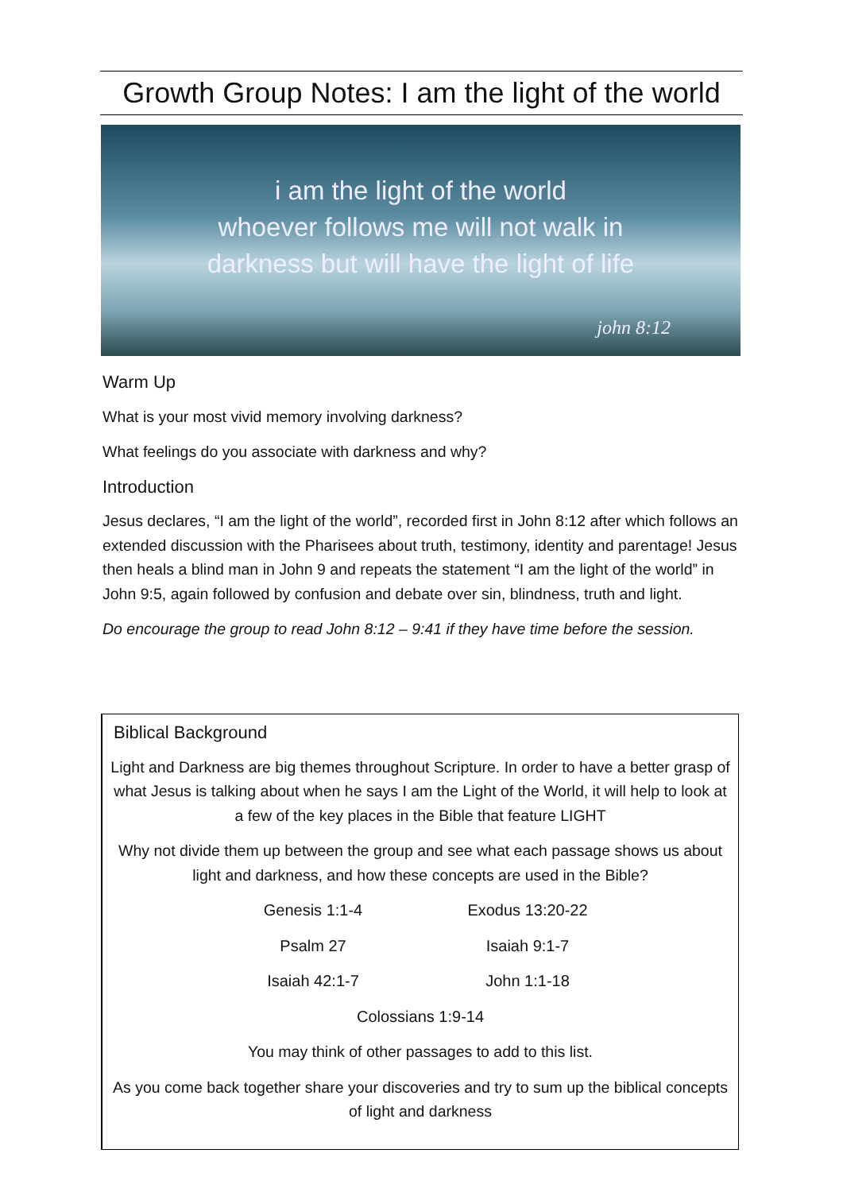Growth Group Notes: I am the light of the world
i am the light of the world
whoever follows me will not walk in
darkness but will have the light of life
john 8:12
Warm Up
What is your most vivid memory involving darkness?
What feelings do you associate with darkness and why?
Introduction
Jesus declares, “I am the light of the world”, recorded first in John 8:12 after which follows an extended discussion with the Pharisees about truth, testimony, identity and parentage! Jesus then heals a blind man in John 9 and repeats the statement “I am the light of the world” in John 9:5, again followed by confusion and debate over sin, blindness, truth and light.
Do encourage the group to read John 8:12 – 9:41 if they have time before the session.
Biblical Background
Light and Darkness are big themes throughout Scripture. In order to have a better grasp of what Jesus is talking about when he says I am the Light of the World, it will help to look at a few of the key places in the Bible that feature LIGHT
Why not divide them up between the group and see what each passage shows us about light and darkness, and how these concepts are used in the Bible?
| Genesis 1:1-4 | Exodus 13:20-22 |
| Psalm 27 | Isaiah 9:1-7 |
| Isaiah 42:1-7 | John 1:1-18 |
| Colossians 1:9-14 | |
You may think of other passages to add to this list.
As you come back together share your discoveries and try to sum up the biblical concepts of light and darkness